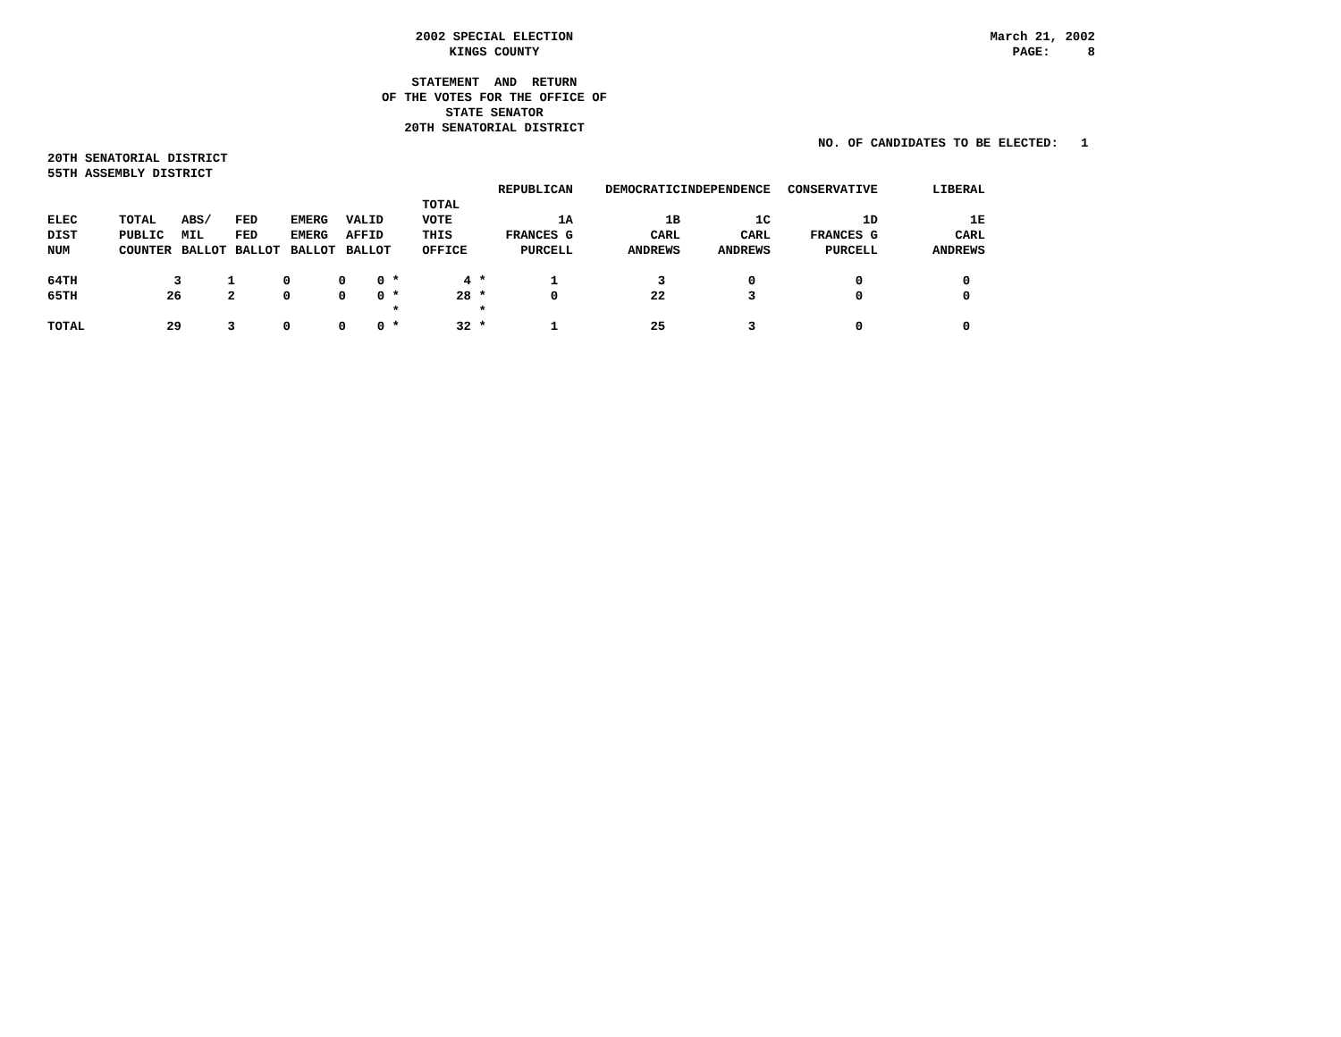2002 SPECIAL ELECTION
KINGS COUNTY
March 21, 2002
PAGE: 8
STATEMENT AND RETURN
OF THE VOTES FOR THE OFFICE OF
STATE SENATOR
20TH SENATORIAL DISTRICT
NO. OF CANDIDATES TO BE ELECTED: 1
20TH SENATORIAL DISTRICT
55TH ASSEMBLY DISTRICT
| | | | | | | | | REPUBLICAN | DEMOCRATIC | INDEPENDENCE | CONSERVATIVE | LIBERAL |
| --- | --- | --- | --- | --- | --- | --- | --- | --- | --- | --- | --- | --- |
| | | | | | | TOTAL | | | | | | |
| ELEC | TOTAL | ABS/ | FED | EMERG | VALID | VOTE | | 1A | 1B | 1C | 1D | 1E |
| DIST | PUBLIC | MIL | FED | EMERG | AFFID | THIS | | FRANCES G | CARL | CARL | FRANCES G | CARL |
| NUM | COUNTER | BALLOT | BALLOT | BALLOT | BALLOT | OFFICE | | PURCELL | ANDREWS | ANDREWS | PURCELL | ANDREWS |
| 64TH | 3 | 1 | 0 | 0 | 0 * | 4 | * | 1 | 3 | 0 | 0 | 0 |
| 65TH | 26 | 2 | 0 | 0 | 0 * | 28 | * | 0 | 22 | 3 | 0 | 0 |
| | | | | | * | | * | | | | | |
| TOTAL | 29 | 3 | 0 | 0 | 0 * | 32 | * | 1 | 25 | 3 | 0 | 0 |